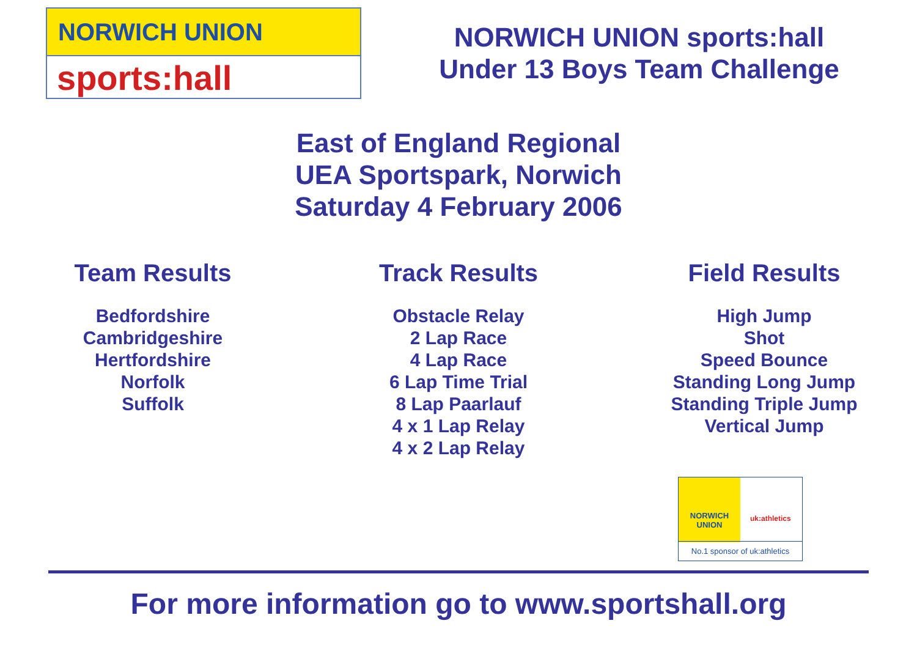NORWICH UNION
sports:hall
NORWICH UNION sports:hall
Under 13 Boys Team Challenge
East of England Regional
UEA Sportspark, Norwich
Saturday 4 February 2006
Team Results
Bedfordshire
Cambridgeshire
Hertfordshire
Norfolk
Suffolk
Track Results
Obstacle Relay
2 Lap Race
4 Lap Race
6 Lap Time Trial
8 Lap Paarlauf
4 x 1 Lap Relay
4 x 2 Lap Relay
Field Results
High Jump
Shot
Speed Bounce
Standing Long Jump
Standing Triple Jump
Vertical Jump
NORWICH
UNION
uk:athletics
No.1 sponsor of uk:athletics
For more information go to www.sportshall.org